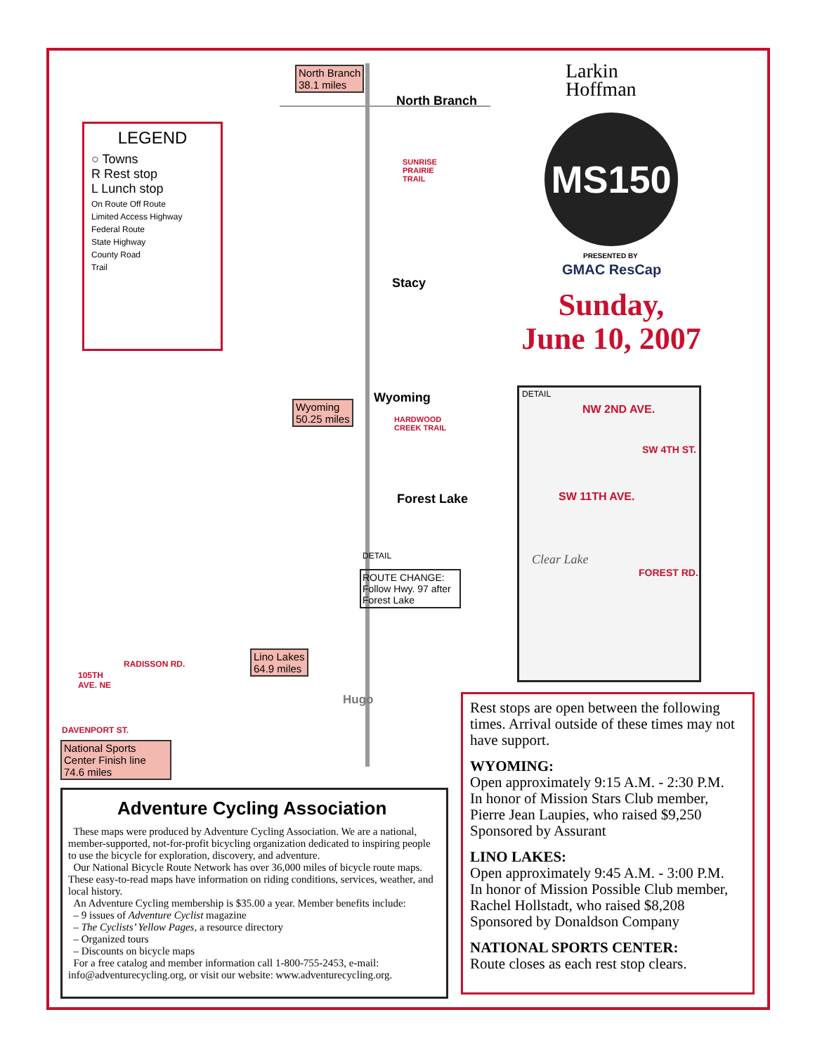LEGEND
○ Towns
R Rest stop
L Lunch stop
On Route Off Route
Limited Access Highway
Federal Route
State Highway
County Road
Trail
North Branch
38.1 miles
North Branch
SUNRISE
PRAIRIE
TRAIL
Stacy
Wyoming
Wyoming
50.25 miles
HARDWOOD
CREEK TRAIL
Forest Lake
DETAIL
ROUTE CHANGE: Follow Hwy. 97 after Forest Lake
Lino Lakes
64.9 miles
Hugo
RADISSON RD.
105TH
AVE. NE
DAVENPORT ST.
National Sports Center Finish line
74.6 miles
Larkin
Hoffman
MS150
PRESENTED BY
GMAC ResCap
Sunday,
June 10, 2007
DETAIL
NW 2ND AVE.
SW 4TH ST.
SW 11TH AVE.
Clear Lake
FOREST RD.
Adventure Cycling Association
These maps were produced by Adventure Cycling Association. We are a national, member-supported, not-for-profit bicycling organization dedicated to inspiring people to use the bicycle for exploration, discovery, and adventure.
Our National Bicycle Route Network has over 36,000 miles of bicycle route maps. These easy-to-read maps have information on riding conditions, services, weather, and local history.
An Adventure Cycling membership is $35.00 a year. Member benefits include:
– 9 issues of Adventure Cyclist magazine
– The Cyclists’ Yellow Pages, a resource directory
– Organized tours
– Discounts on bicycle maps
For a free catalog and member information call 1-800-755-2453, e-mail: info@adventurecycling.org, or visit our website: www.adventurecycling.org.
Rest stops are open between the following times. Arrival outside of these times may not have support.
WYOMING:
Open approximately 9:15 A.M. - 2:30 P.M.
In honor of Mission Stars Club member, Pierre Jean Laupies, who raised $9,250
Sponsored by Assurant
LINO LAKES:
Open approximately 9:45 A.M. - 3:00 P.M.
In honor of Mission Possible Club member, Rachel Hollstadt, who raised $8,208
Sponsored by Donaldson Company
NATIONAL SPORTS CENTER:
Route closes as each rest stop clears.